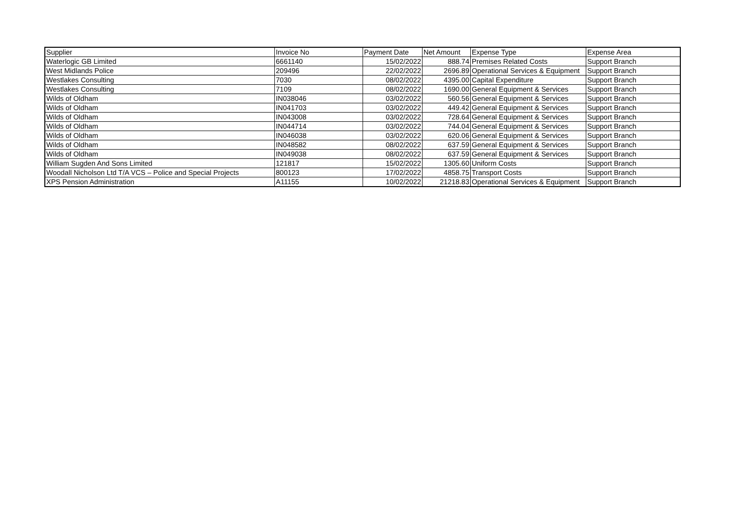| Supplier | Invoice No | Payment Date | Net Amount | Expense Type | Expense Area |
| --- | --- | --- | --- | --- | --- |
| Waterlogic GB Limited | 6661140 | 15/02/2022 | 888.74 | Premises Related Costs | Support Branch |
| West Midlands Police | 209496 | 22/02/2022 | 2696.89 | Operational Services & Equipment | Support Branch |
| Westlakes Consulting | 7030 | 08/02/2022 | 4395.00 | Capital Expenditure | Support Branch |
| Westlakes Consulting | 7109 | 08/02/2022 | 1690.00 | General Equipment & Services | Support Branch |
| Wilds of Oldham | IN038046 | 03/02/2022 | 560.56 | General Equipment & Services | Support Branch |
| Wilds of Oldham | IN041703 | 03/02/2022 | 449.42 | General Equipment & Services | Support Branch |
| Wilds of Oldham | IN043008 | 03/02/2022 | 728.64 | General Equipment & Services | Support Branch |
| Wilds of Oldham | IN044714 | 03/02/2022 | 744.04 | General Equipment & Services | Support Branch |
| Wilds of Oldham | IN046038 | 03/02/2022 | 620.06 | General Equipment & Services | Support Branch |
| Wilds of Oldham | IN048582 | 08/02/2022 | 637.59 | General Equipment & Services | Support Branch |
| Wilds of Oldham | IN049038 | 08/02/2022 | 637.59 | General Equipment & Services | Support Branch |
| William Sugden And Sons Limited | 121817 | 15/02/2022 | 1305.60 | Uniform Costs | Support Branch |
| Woodall Nicholson Ltd T/A VCS – Police and Special Projects | 800123 | 17/02/2022 | 4858.75 | Transport Costs | Support Branch |
| XPS Pension Administration | A11155 | 10/02/2022 | 21218.83 | Operational Services & Equipment | Support Branch |